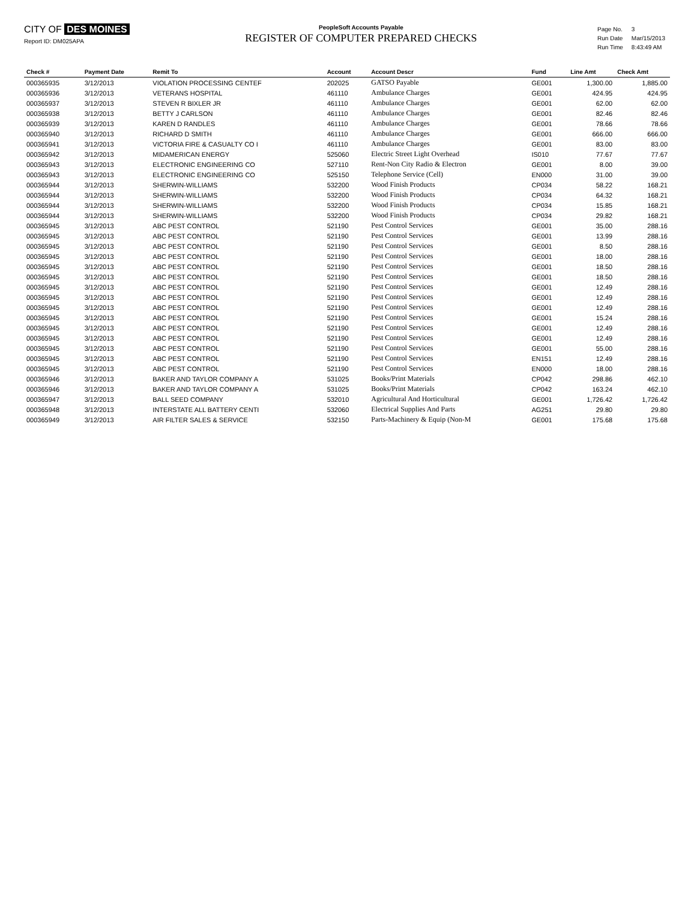CITY OF DES MOINES
Report ID: DM025APA
PeopleSoft Accounts Payable
REGISTER OF COMPUTER PREPARED CHECKS
| Page No. | 3 |
| Run Date | Mar/15/2013 |
| Run Time | 8:43:49 AM |
| Check # | Payment Date | Remit To | Account | Account Descr | Fund | Line Amt | Check Amt |
| --- | --- | --- | --- | --- | --- | --- | --- |
| 000365935 | 3/12/2013 | VIOLATION PROCESSING CENTEF | 202025 | GATSO Payable | GE001 | 1,300.00 | 1,885.00 |
| 000365936 | 3/12/2013 | VETERANS HOSPITAL | 461110 | Ambulance Charges | GE001 | 424.95 | 424.95 |
| 000365937 | 3/12/2013 | STEVEN R BIXLER JR | 461110 | Ambulance Charges | GE001 | 62.00 | 62.00 |
| 000365938 | 3/12/2013 | BETTY J CARLSON | 461110 | Ambulance Charges | GE001 | 82.46 | 82.46 |
| 000365939 | 3/12/2013 | KAREN D RANDLES | 461110 | Ambulance Charges | GE001 | 78.66 | 78.66 |
| 000365940 | 3/12/2013 | RICHARD D SMITH | 461110 | Ambulance Charges | GE001 | 666.00 | 666.00 |
| 000365941 | 3/12/2013 | VICTORIA FIRE & CASUALTY CO I | 461110 | Ambulance Charges | GE001 | 83.00 | 83.00 |
| 000365942 | 3/12/2013 | MIDAMERICAN ENERGY | 525060 | Electric Street Light Overhead | IS010 | 77.67 | 77.67 |
| 000365943 | 3/12/2013 | ELECTRONIC ENGINEERING CO | 527110 | Rent-Non City Radio & Electron | GE001 | 8.00 | 39.00 |
| 000365943 | 3/12/2013 | ELECTRONIC ENGINEERING CO | 525150 | Telephone Service (Cell) | EN000 | 31.00 | 39.00 |
| 000365944 | 3/12/2013 | SHERWIN-WILLIAMS | 532200 | Wood Finish Products | CP034 | 58.22 | 168.21 |
| 000365944 | 3/12/2013 | SHERWIN-WILLIAMS | 532200 | Wood Finish Products | CP034 | 64.32 | 168.21 |
| 000365944 | 3/12/2013 | SHERWIN-WILLIAMS | 532200 | Wood Finish Products | CP034 | 15.85 | 168.21 |
| 000365944 | 3/12/2013 | SHERWIN-WILLIAMS | 532200 | Wood Finish Products | CP034 | 29.82 | 168.21 |
| 000365945 | 3/12/2013 | ABC PEST CONTROL | 521190 | Pest Control Services | GE001 | 35.00 | 288.16 |
| 000365945 | 3/12/2013 | ABC PEST CONTROL | 521190 | Pest Control Services | GE001 | 13.99 | 288.16 |
| 000365945 | 3/12/2013 | ABC PEST CONTROL | 521190 | Pest Control Services | GE001 | 8.50 | 288.16 |
| 000365945 | 3/12/2013 | ABC PEST CONTROL | 521190 | Pest Control Services | GE001 | 18.00 | 288.16 |
| 000365945 | 3/12/2013 | ABC PEST CONTROL | 521190 | Pest Control Services | GE001 | 18.50 | 288.16 |
| 000365945 | 3/12/2013 | ABC PEST CONTROL | 521190 | Pest Control Services | GE001 | 18.50 | 288.16 |
| 000365945 | 3/12/2013 | ABC PEST CONTROL | 521190 | Pest Control Services | GE001 | 12.49 | 288.16 |
| 000365945 | 3/12/2013 | ABC PEST CONTROL | 521190 | Pest Control Services | GE001 | 12.49 | 288.16 |
| 000365945 | 3/12/2013 | ABC PEST CONTROL | 521190 | Pest Control Services | GE001 | 12.49 | 288.16 |
| 000365945 | 3/12/2013 | ABC PEST CONTROL | 521190 | Pest Control Services | GE001 | 15.24 | 288.16 |
| 000365945 | 3/12/2013 | ABC PEST CONTROL | 521190 | Pest Control Services | GE001 | 12.49 | 288.16 |
| 000365945 | 3/12/2013 | ABC PEST CONTROL | 521190 | Pest Control Services | GE001 | 12.49 | 288.16 |
| 000365945 | 3/12/2013 | ABC PEST CONTROL | 521190 | Pest Control Services | GE001 | 55.00 | 288.16 |
| 000365945 | 3/12/2013 | ABC PEST CONTROL | 521190 | Pest Control Services | EN151 | 12.49 | 288.16 |
| 000365945 | 3/12/2013 | ABC PEST CONTROL | 521190 | Pest Control Services | EN000 | 18.00 | 288.16 |
| 000365946 | 3/12/2013 | BAKER AND TAYLOR COMPANY A | 531025 | Books/Print Materials | CP042 | 298.86 | 462.10 |
| 000365946 | 3/12/2013 | BAKER AND TAYLOR COMPANY A | 531025 | Books/Print Materials | CP042 | 163.24 | 462.10 |
| 000365947 | 3/12/2013 | BALL SEED COMPANY | 532010 | Agricultural And Horticultural | GE001 | 1,726.42 | 1,726.42 |
| 000365948 | 3/12/2013 | INTERSTATE ALL BATTERY CENTI | 532060 | Electrical Supplies And Parts | AG251 | 29.80 | 29.80 |
| 000365949 | 3/12/2013 | AIR FILTER SALES & SERVICE | 532150 | Parts-Machinery & Equip (Non-M | GE001 | 175.68 | 175.68 |